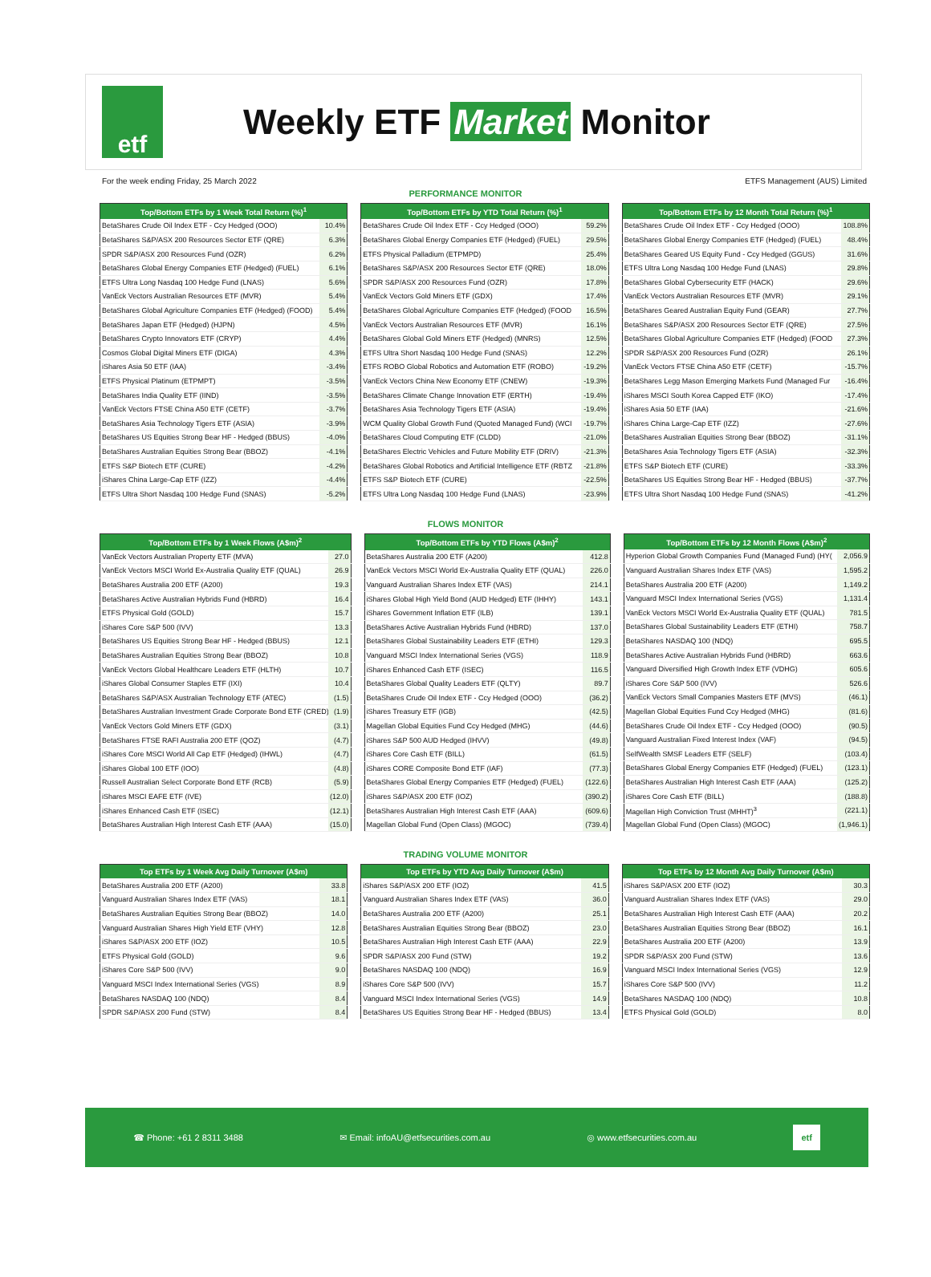etf
Weekly ETF Market Monitor
For the week ending Friday, 25 March 2022 ETFS Management (AUS) Limited
PERFORMANCE MONITOR
| Top/Bottom ETFs by 1 Week Total Return (%)<sup>1</sup> | |
| --- | --- |
| BetaShares Crude Oil Index ETF - Ccy Hedged (OOO) | 10.4% |
| BetaShares S&P/ASX 200 Resources Sector ETF (QRE) | 6.3% |
| SPDR S&P/ASX 200 Resources Fund (OZR) | 6.2% |
| BetaShares Global Energy Companies ETF (Hedged) (FUEL) | 6.1% |
| ETFS Ultra Long Nasdaq 100 Hedge Fund (LNAS) | 5.6% |
| VanEck Vectors Australian Resources ETF (MVR) | 5.4% |
| BetaShares Global Agriculture Companies ETF (Hedged) (FOOD) | 5.4% |
| BetaShares Japan ETF (Hedged) (HJPN) | 4.5% |
| BetaShares Crypto Innovators ETF (CRYP) | 4.4% |
| Cosmos Global Digital Miners ETF (DIGA) | 4.3% |
| iShares Asia 50 ETF (IAA) | -3.4% |
| ETFS Physical Platinum (ETPMPT) | -3.5% |
| BetaShares India Quality ETF (IIND) | -3.5% |
| VanEck Vectors FTSE China A50 ETF (CETF) | -3.7% |
| BetaShares Asia Technology Tigers ETF (ASIA) | -3.9% |
| BetaShares US Equities Strong Bear HF - Hedged (BBUS) | -4.0% |
| BetaShares Australian Equities Strong Bear (BBOZ) | -4.1% |
| ETFS S&P Biotech ETF (CURE) | -4.2% |
| iShares China Large-Cap ETF (IZZ) | -4.4% |
| ETFS Ultra Short Nasdaq 100 Hedge Fund (SNAS) | -5.2% |
| Top/Bottom ETFs by YTD Total Return (%)<sup>1</sup> | |
| --- | --- |
| BetaShares Crude Oil Index ETF - Ccy Hedged (OOO) | 59.2% |
| BetaShares Global Energy Companies ETF (Hedged) (FUEL) | 29.5% |
| ETFS Physical Palladium (ETPMPD) | 25.4% |
| BetaShares S&P/ASX 200 Resources Sector ETF (QRE) | 18.0% |
| SPDR S&P/ASX 200 Resources Fund (OZR) | 17.8% |
| VanEck Vectors Gold Miners ETF (GDX) | 17.4% |
| BetaShares Global Agriculture Companies ETF (Hedged) (FOOD | 16.5% |
| VanEck Vectors Australian Resources ETF (MVR) | 16.1% |
| BetaShares Global Gold Miners ETF (Hedged) (MNRS) | 12.5% |
| ETFS Ultra Short Nasdaq 100 Hedge Fund (SNAS) | 12.2% |
| ETFS ROBO Global Robotics and Automation ETF (ROBO) | -19.2% |
| VanEck Vectors China New Economy ETF (CNEW) | -19.3% |
| BetaShares Climate Change Innovation ETF (ERTH) | -19.4% |
| BetaShares Asia Technology Tigers ETF (ASIA) | -19.4% |
| WCM Quality Global Growth Fund (Quoted Managed Fund) (WCI | -19.7% |
| BetaShares Cloud Computing ETF (CLDD) | -21.0% |
| BetaShares Electric Vehicles and Future Mobility ETF (DRIV) | -21.3% |
| BetaShares Global Robotics and Artificial Intelligence ETF (RBTZ | -21.8% |
| ETFS S&P Biotech ETF (CURE) | -22.5% |
| ETFS Ultra Long Nasdaq 100 Hedge Fund (LNAS) | -23.9% |
| Top/Bottom ETFs by 12 Month Total Return (%)<sup>1</sup> | |
| --- | --- |
| BetaShares Crude Oil Index ETF - Ccy Hedged (OOO) | 108.8% |
| BetaShares Global Energy Companies ETF (Hedged) (FUEL) | 48.4% |
| BetaShares Geared US Equity Fund - Ccy Hedged (GGUS) | 31.6% |
| ETFS Ultra Long Nasdaq 100 Hedge Fund (LNAS) | 29.8% |
| BetaShares Global Cybersecurity ETF (HACK) | 29.6% |
| VanEck Vectors Australian Resources ETF (MVR) | 29.1% |
| BetaShares Geared Australian Equity Fund (GEAR) | 27.7% |
| BetaShares S&P/ASX 200 Resources Sector ETF (QRE) | 27.5% |
| BetaShares Global Agriculture Companies ETF (Hedged) (FOOD | 27.3% |
| SPDR S&P/ASX 200 Resources Fund (OZR) | 26.1% |
| VanEck Vectors FTSE China A50 ETF (CETF) | -15.7% |
| BetaShares Legg Mason Emerging Markets Fund (Managed Fur | -16.4% |
| iShares MSCI South Korea Capped ETF (IKO) | -17.4% |
| iShares Asia 50 ETF (IAA) | -21.6% |
| iShares China Large-Cap ETF (IZZ) | -27.6% |
| BetaShares Australian Equities Strong Bear (BBOZ) | -31.1% |
| BetaShares Asia Technology Tigers ETF (ASIA) | -32.3% |
| ETFS S&P Biotech ETF (CURE) | -33.3% |
| BetaShares US Equities Strong Bear HF - Hedged (BBUS) | -37.7% |
| ETFS Ultra Short Nasdaq 100 Hedge Fund (SNAS) | -41.2% |
FLOWS MONITOR
| Top/Bottom ETFs by 1 Week Flows (A$m)<sup>2</sup> | |
| --- | --- |
| VanEck Vectors Australian Property ETF (MVA) | 27.0 |
| VanEck Vectors MSCI World Ex-Australia Quality ETF (QUAL) | 26.9 |
| BetaShares Australia 200 ETF (A200) | 19.3 |
| BetaShares Active Australian Hybrids Fund (HBRD) | 16.4 |
| ETFS Physical Gold (GOLD) | 15.7 |
| iShares Core S&P 500 (IVV) | 13.3 |
| BetaShares US Equities Strong Bear HF - Hedged (BBUS) | 12.1 |
| BetaShares Australian Equities Strong Bear (BBOZ) | 10.8 |
| VanEck Vectors Global Healthcare Leaders ETF (HLTH) | 10.7 |
| iShares Global Consumer Staples ETF (IXI) | 10.4 |
| BetaShares S&P/ASX Australian Technology ETF (ATEC) | (1.5) |
| BetaShares Australian Investment Grade Corporate Bond ETF (CRED) | (1.9) |
| VanEck Vectors Gold Miners ETF (GDX) | (3.1) |
| BetaShares FTSE RAFI Australia 200 ETF (QOZ) | (4.7) |
| iShares Core MSCI World All Cap ETF (Hedged) (IHWL) | (4.7) |
| iShares Global 100 ETF (IOO) | (4.8) |
| Russell Australian Select Corporate Bond ETF (RCB) | (5.9) |
| iShares MSCI EAFE ETF (IVE) | (12.0) |
| iShares Enhanced Cash ETF (ISEC) | (12.1) |
| BetaShares Australian High Interest Cash ETF (AAA) | (15.0) |
| Top/Bottom ETFs by YTD Flows (A$m)<sup>2</sup> | |
| --- | --- |
| BetaShares Australia 200 ETF (A200) | 412.8 |
| VanEck Vectors MSCI World Ex-Australia Quality ETF (QUAL) | 226.0 |
| Vanguard Australian Shares Index ETF (VAS) | 214.1 |
| iShares Global High Yield Bond (AUD Hedged) ETF (IHHY) | 143.1 |
| iShares Government Inflation ETF (ILB) | 139.1 |
| BetaShares Active Australian Hybrids Fund (HBRD) | 137.0 |
| BetaShares Global Sustainability Leaders ETF (ETHI) | 129.3 |
| Vanguard MSCI Index International Series (VGS) | 118.9 |
| iShares Enhanced Cash ETF (ISEC) | 116.5 |
| BetaShares Global Quality Leaders ETF (QLTY) | 89.7 |
| BetaShares Crude Oil Index ETF - Ccy Hedged (OOO) | (36.2) |
| iShares Treasury ETF (IGB) | (42.5) |
| Magellan Global Equities Fund Ccy Hedged (MHG) | (44.6) |
| iShares S&P 500 AUD Hedged (IHVV) | (49.8) |
| iShares Core Cash ETF (BILL) | (61.5) |
| iShares CORE Composite Bond ETF (IAF) | (77.3) |
| BetaShares Global Energy Companies ETF (Hedged) (FUEL) | (122.6) |
| iShares S&P/ASX 200 ETF (IOZ) | (390.2) |
| BetaShares Australian High Interest Cash ETF (AAA) | (609.6) |
| Magellan Global Fund (Open Class) (MGOC) | (739.4) |
| Top/Bottom ETFs by 12 Month Flows (A$m)<sup>2</sup> | |
| --- | --- |
| Hyperion Global Growth Companies Fund (Managed Fund) (HY( | 2,056.9 |
| Vanguard Australian Shares Index ETF (VAS) | 1,595.2 |
| BetaShares Australia 200 ETF (A200) | 1,149.2 |
| Vanguard MSCI Index International Series (VGS) | 1,131.4 |
| VanEck Vectors MSCI World Ex-Australia Quality ETF (QUAL) | 781.5 |
| BetaShares Global Sustainability Leaders ETF (ETHI) | 758.7 |
| BetaShares NASDAQ 100 (NDQ) | 695.5 |
| BetaShares Active Australian Hybrids Fund (HBRD) | 663.6 |
| Vanguard Diversified High Growth Index ETF (VDHG) | 605.6 |
| iShares Core S&P 500 (IVV) | 526.6 |
| VanEck Vectors Small Companies Masters ETF (MVS) | (46.1) |
| Magellan Global Equities Fund Ccy Hedged (MHG) | (81.6) |
| BetaShares Crude Oil Index ETF - Ccy Hedged (OOO) | (90.5) |
| Vanguard Australian Fixed Interest Index (VAF) | (94.5) |
| SelfWealth SMSF Leaders ETF (SELF) | (103.4) |
| BetaShares Global Energy Companies ETF (Hedged) (FUEL) | (123.1) |
| BetaShares Australian High Interest Cash ETF (AAA) | (125.2) |
| iShares Core Cash ETF (BILL) | (188.8) |
| Magellan High Conviction Trust (MHHT)<sup>3</sup> | (221.1) |
| Magellan Global Fund (Open Class) (MGOC) | (1,946.1) |
TRADING VOLUME MONITOR
| Top ETFs by 1 Week Avg Daily Turnover (A$m) | |
| --- | --- |
| BetaShares Australia 200 ETF (A200) | 33.8 |
| Vanguard Australian Shares Index ETF (VAS) | 18.1 |
| BetaShares Australian Equities Strong Bear (BBOZ) | 14.0 |
| Vanguard Australian Shares High Yield ETF (VHY) | 12.8 |
| iShares S&P/ASX 200 ETF (IOZ) | 10.5 |
| ETFS Physical Gold (GOLD) | 9.6 |
| iShares Core S&P 500 (IVV) | 9.0 |
| Vanguard MSCI Index International Series (VGS) | 8.9 |
| BetaShares NASDAQ 100 (NDQ) | 8.4 |
| SPDR S&P/ASX 200 Fund (STW) | 8.4 |
| Top ETFs by YTD Avg Daily Turnover (A$m) | |
| --- | --- |
| iShares S&P/ASX 200 ETF (IOZ) | 41.5 |
| Vanguard Australian Shares Index ETF (VAS) | 36.0 |
| BetaShares Australia 200 ETF (A200) | 25.1 |
| BetaShares Australian Equities Strong Bear (BBOZ) | 23.0 |
| BetaShares Australian High Interest Cash ETF (AAA) | 22.9 |
| SPDR S&P/ASX 200 Fund (STW) | 19.2 |
| BetaShares NASDAQ 100 (NDQ) | 16.9 |
| iShares Core S&P 500 (IVV) | 15.7 |
| Vanguard MSCI Index International Series (VGS) | 14.9 |
| BetaShares US Equities Strong Bear HF - Hedged (BBUS) | 13.4 |
| Top ETFs by 12 Month Avg Daily Turnover (A$m) | |
| --- | --- |
| iShares S&P/ASX 200 ETF (IOZ) | 30.3 |
| Vanguard Australian Shares Index ETF (VAS) | 29.0 |
| BetaShares Australian High Interest Cash ETF (AAA) | 20.2 |
| BetaShares Australian Equities Strong Bear (BBOZ) | 16.1 |
| BetaShares Australia 200 ETF (A200) | 13.9 |
| SPDR S&P/ASX 200 Fund (STW) | 13.6 |
| Vanguard MSCI Index International Series (VGS) | 12.9 |
| iShares Core S&P 500 (IVV) | 11.2 |
| BetaShares NASDAQ 100 (NDQ) | 10.8 |
| ETFS Physical Gold (GOLD) | 8.0 |
☎ Phone: +61 2 8311 3488 ✉ Email: infoAU@etfsecurities.com.au ◎ www.etfsecurities.com.au etf